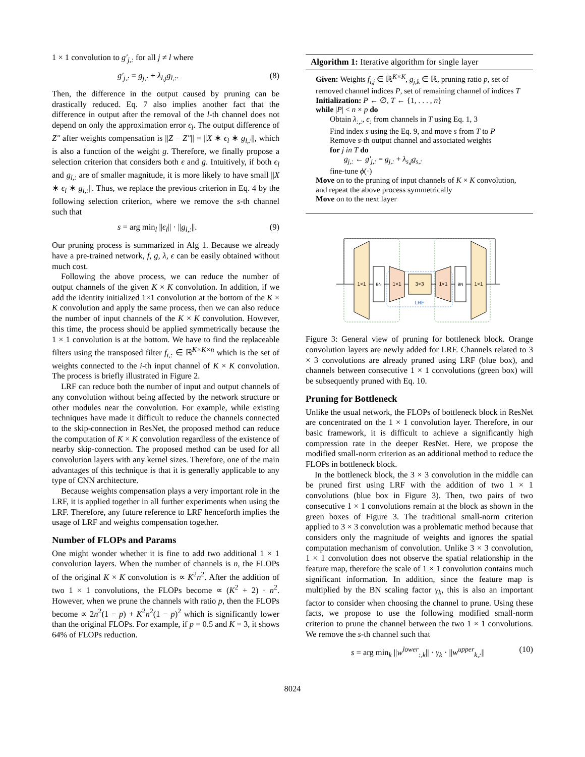1 × 1 convolution to g′<sub>j,:</sub> for all j ≠ l where
g′<sub>j,:</sub> = g<sub>j,:</sub> + λ<sub>l,j</sub>g<sub>l,:</sub>. (8)
Then, the difference in the output caused by pruning can be drastically reduced. Eq. 7 also implies another fact that the difference in output after the removal of the l-th channel does not depend on only the approximation error ϵ<sub>l</sub>. The output difference of Z″ after weights compensation is ||Z − Z″|| = ||X ∗ ϵ<sub>l</sub> ∗ g<sub>l,:</sub>||, which is also a function of the weight g. Therefore, we finally propose a selection criterion that considers both ϵ and g. Intuitively, if both ϵ<sub>l</sub> and g<sub>l,:</sub> are of smaller magnitude, it is more likely to have small ||X ∗ ϵ<sub>l</sub> ∗ g<sub>l,:</sub>||. Thus, we replace the previous criterion in Eq. 4 by the following selection criterion, where we remove the s-th channel such that
s = arg min<sub>l</sub> ||ϵ<sub>l</sub>|| · ||g<sub>l,:</sub>||. (9)
Our pruning process is summarized in Alg 1. Because we already have a pre-trained network, f, g, λ, ϵ can be easily obtained without much cost.
Following the above process, we can reduce the number of output channels of the given K × K convolution. In addition, if we add the identity initialized 1×1 convolution at the bottom of the K × K convolution and apply the same process, then we can also reduce the number of input channels of the K × K convolution. However, this time, the process should be applied symmetrically because the 1 × 1 convolution is at the bottom. We have to find the replaceable filters using the transposed filter f<sub>i,:</sub> ∈ ℝ<sup>K×K×n</sup> which is the set of weights connected to the i-th input channel of K × K convolution. The process is briefly illustrated in Figure 2.
LRF can reduce both the number of input and output channels of any convolution without being affected by the network structure or other modules near the convolution. For example, while existing techniques have made it difficult to reduce the channels connected to the skip-connection in ResNet, the proposed method can reduce the computation of K × K convolution regardless of the existence of nearby skip-connection. The proposed method can be used for all convolution layers with any kernel sizes. Therefore, one of the main advantages of this technique is that it is generally applicable to any type of CNN architecture.
Because weights compensation plays a very important role in the LRF, it is applied together in all further experiments when using the LRF. Therefore, any future reference to LRF henceforth implies the usage of LRF and weights compensation together.
Number of FLOPs and Params
One might wonder whether it is fine to add two additional 1 × 1 convolution layers. When the number of channels is n, the FLOPs of the original K × K convolution is ∝ K<sup>2</sup>n<sup>2</sup>. After the addition of two 1 × 1 convolutions, the FLOPs become ∝ (K<sup>2</sup> + 2) · n<sup>2</sup>. However, when we prune the channels with ratio p, then the FLOPs become ∝ 2n<sup>2</sup>(1 − p) + K<sup>2</sup>n<sup>2</sup>(1 − p)<sup>2</sup> which is significantly lower than the original FLOPs. For example, if p = 0.5 and K = 3, it shows 64% of FLOPs reduction.
Algorithm 1: Iterative algorithm for single layer
Given: Weights f<sub>i,j</sub> ∈ ℝ<sup>K×K</sup>, g<sub>j,k</sub> ∈ ℝ, pruning ratio p, set of removed channel indices P, set of remaining channel of indices T
Initialization: P ← ∅, T ← {1, . . . , n}
while |P| < n × p do
Obtain λ<sub>:,:</sub>, ϵ<sub>:</sub> from channels in T using Eq. 1, 3
Find index s using the Eq. 9, and move s from T to P
Remove s-th output channel and associated weights
for j in T do
g<sub>j,:</sub> ← g′<sub>j,:</sub> = g<sub>j,:</sub> + λ<sub>s,j</sub>g<sub>s,:</sub>
fine-tune ϕ(·)
Move on to the pruning of input channels of K × K convolution, and repeat the above process symmetrically
Move on to the next layer
1×1
BN
1×1
3×3
1×1
BN
1×1
LRF
Figure 3: General view of pruning for bottleneck block. Orange convolution layers are newly added for LRF. Channels related to 3 × 3 convolutions are already pruned using LRF (blue box), and channels between consecutive 1 × 1 convolutions (green box) will be subsequently pruned with Eq. 10.
Pruning for Bottleneck
Unlike the usual network, the FLOPs of bottleneck block in ResNet are concentrated on the 1 × 1 convolution layer. Therefore, in our basic framework, it is difficult to achieve a significantly high compression rate in the deeper ResNet. Here, we propose the modified small-norm criterion as an additional method to reduce the FLOPs in bottleneck block.
In the bottleneck block, the 3 × 3 convolution in the middle can be pruned first using LRF with the addition of two 1 × 1 convolutions (blue box in Figure 3). Then, two pairs of two consecutive 1 × 1 convolutions remain at the block as shown in the green boxes of Figure 3. The traditional small-norm criterion applied to 3 × 3 convolution was a problematic method because that considers only the magnitude of weights and ignores the spatial computation mechanism of convolution. Unlike 3 × 3 convolution, 1 × 1 convolution does not observe the spatial relationship in the feature map, therefore the scale of 1 × 1 convolution contains much significant information. In addition, since the feature map is multiplied by the BN scaling factor γ<sub>k</sub>, this is also an important factor to consider when choosing the channel to prune. Using these facts, we propose to use the following modified small-norm criterion to prune the channel between the two 1 × 1 convolutions. We remove the s-th channel such that
s = arg min<sub>k</sub> ||w<sup>lower</sup><sub>:,k</sub>|| · γ<sub>k</sub> · ||w<sup>upper</sup><sub>k,:</sub>|| (10)
8024